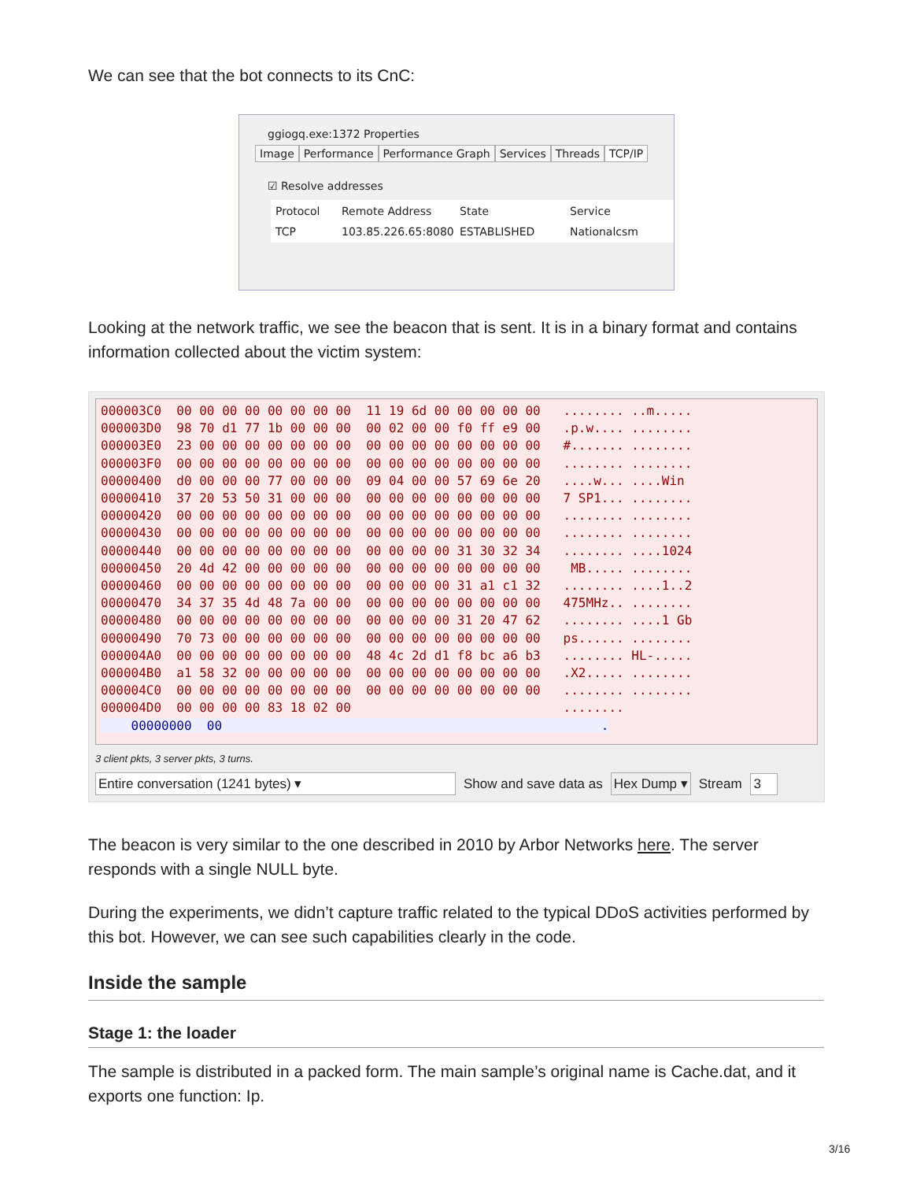We can see that the bot connects to its CnC:
ggiogq.exe:1372 Properties
Image Performance Performance Graph Services Threads TCP/IP
☑ Resolve addresses
Protocol Remote Address State Service TCP 103.85.226.65:8080 ESTABLISHED Nationalcsm
Looking at the network traffic, we see the beacon that is sent. It is in a binary format and contains information collected about the victim system:
000003C0  00 00 00 00 00 00 00 00  11 19 6d 00 00 00 00 00   ........ ..m.....
000003D0  98 70 d1 77 1b 00 00 00  00 02 00 00 f0 ff e9 00   .p.w.... ........
000003E0  23 00 00 00 00 00 00 00  00 00 00 00 00 00 00 00   #....... ........
000003F0  00 00 00 00 00 00 00 00  00 00 00 00 00 00 00 00   ........ ........
00000400  d0 00 00 00 77 00 00 00  09 04 00 00 57 69 6e 20   ....w... ....Win 
00000410  37 20 53 50 31 00 00 00  00 00 00 00 00 00 00 00   7 SP1... ........
00000420  00 00 00 00 00 00 00 00  00 00 00 00 00 00 00 00   ........ ........
00000430  00 00 00 00 00 00 00 00  00 00 00 00 00 00 00 00   ........ ........
00000440  00 00 00 00 00 00 00 00  00 00 00 00 31 30 32 34   ........ ....1024
00000450  20 4d 42 00 00 00 00 00  00 00 00 00 00 00 00 00    MB..... ........
00000460  00 00 00 00 00 00 00 00  00 00 00 00 31 a1 c1 32   ........ ....1..2
00000470  34 37 35 4d 48 7a 00 00  00 00 00 00 00 00 00 00   475MHz.. ........
00000480  00 00 00 00 00 00 00 00  00 00 00 00 31 20 47 62   ........ ....1 Gb
00000490  70 73 00 00 00 00 00 00  00 00 00 00 00 00 00 00   ps...... ........
000004A0  00 00 00 00 00 00 00 00  48 4c 2d d1 f8 bc a6 b3   ........ HL-.....
000004B0  a1 58 32 00 00 00 00 00  00 00 00 00 00 00 00 00   .X2..... ........
000004C0  00 00 00 00 00 00 00 00  00 00 00 00 00 00 00 00   ........ ........
000004D0  00 00 00 00 83 18 02 00                            ........
    00000000  00                                                  .
3 client pkts, 3 server pkts, 3 turns.
Entire conversation (1241 bytes) ▾ Show and save data as Hex Dump ▾ Stream 3
The beacon is very similar to the one described in 2010 by Arbor Networks here. The server responds with a single NULL byte.
During the experiments, we didn’t capture traffic related to the typical DDoS activities performed by this bot. However, we can see such capabilities clearly in the code.
Inside the sample
Stage 1: the loader
The sample is distributed in a packed form. The main sample’s original name is Cache.dat, and it exports one function: Ip.
3/16